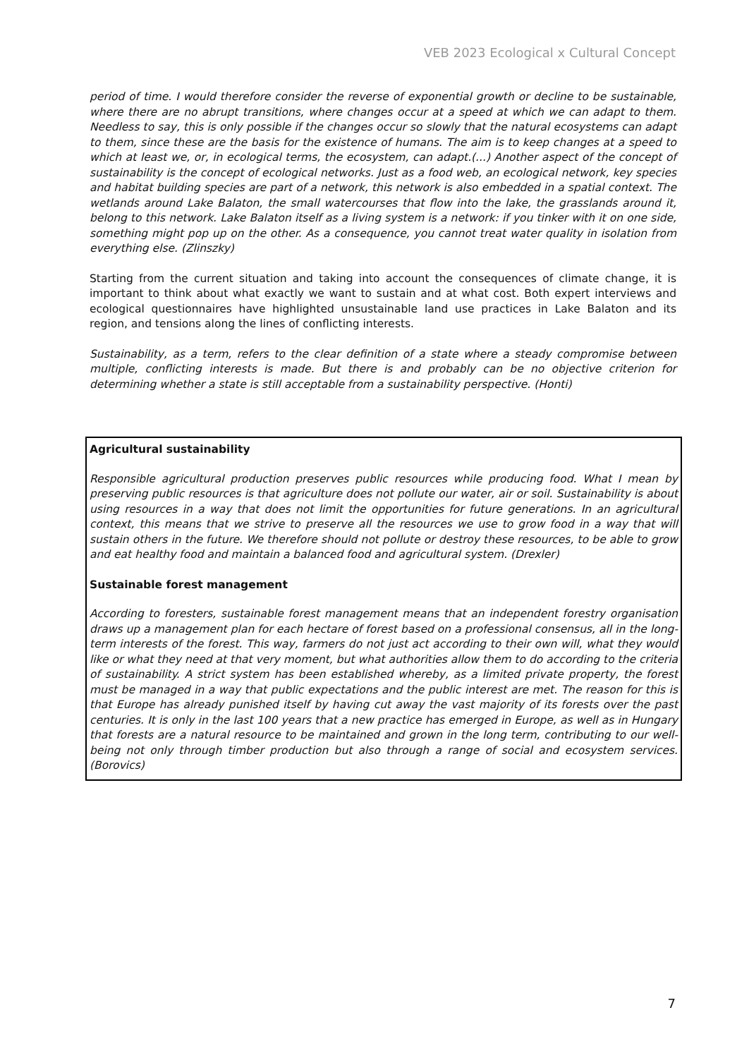VEB 2023 Ecological x Cultural Concept
period of time. I would therefore consider the reverse of exponential growth or decline to be sustainable, where there are no abrupt transitions, where changes occur at a speed at which we can adapt to them. Needless to say, this is only possible if the changes occur so slowly that the natural ecosystems can adapt to them, since these are the basis for the existence of humans. The aim is to keep changes at a speed to which at least we, or, in ecological terms, the ecosystem, can adapt.(...) Another aspect of the concept of sustainability is the concept of ecological networks. Just as a food web, an ecological network, key species and habitat building species are part of a network, this network is also embedded in a spatial context. The wetlands around Lake Balaton, the small watercourses that flow into the lake, the grasslands around it, belong to this network. Lake Balaton itself as a living system is a network: if you tinker with it on one side, something might pop up on the other. As a consequence, you cannot treat water quality in isolation from everything else. (Zlinszky)
Starting from the current situation and taking into account the consequences of climate change, it is important to think about what exactly we want to sustain and at what cost. Both expert interviews and ecological questionnaires have highlighted unsustainable land use practices in Lake Balaton and its region, and tensions along the lines of conflicting interests.
Sustainability, as a term, refers to the clear definition of a state where a steady compromise between multiple, conflicting interests is made. But there is and probably can be no objective criterion for determining whether a state is still acceptable from a sustainability perspective. (Honti)
Agricultural sustainability
Responsible agricultural production preserves public resources while producing food. What I mean by preserving public resources is that agriculture does not pollute our water, air or soil. Sustainability is about using resources in a way that does not limit the opportunities for future generations. In an agricultural context, this means that we strive to preserve all the resources we use to grow food in a way that will sustain others in the future. We therefore should not pollute or destroy these resources, to be able to grow and eat healthy food and maintain a balanced food and agricultural system. (Drexler)
Sustainable forest management
According to foresters, sustainable forest management means that an independent forestry organisation draws up a management plan for each hectare of forest based on a professional consensus, all in the long-term interests of the forest. This way, farmers do not just act according to their own will, what they would like or what they need at that very moment, but what authorities allow them to do according to the criteria of sustainability. A strict system has been established whereby, as a limited private property, the forest must be managed in a way that public expectations and the public interest are met. The reason for this is that Europe has already punished itself by having cut away the vast majority of its forests over the past centuries. It is only in the last 100 years that a new practice has emerged in Europe, as well as in Hungary that forests are a natural resource to be maintained and grown in the long term, contributing to our well-being not only through timber production but also through a range of social and ecosystem services. (Borovics)
7